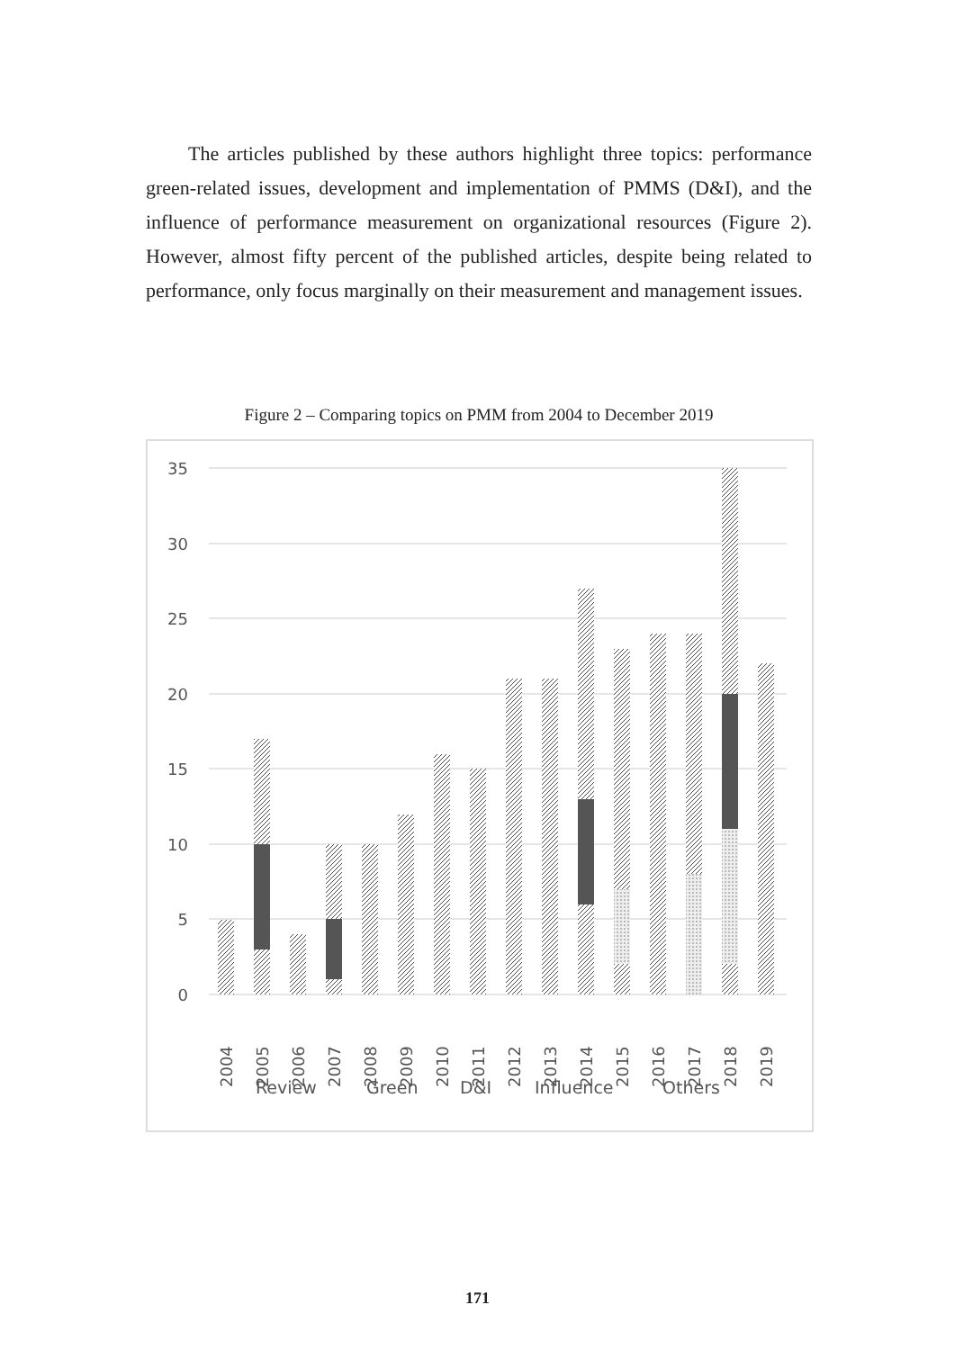The articles published by these authors highlight three topics: performance green-related issues, development and implementation of PMMS (D&I), and the influence of performance measurement on organizational resources (Figure 2). However, almost fifty percent of the published articles, despite being related to performance, only focus marginally on their measurement and management issues.
Figure 2 – Comparing topics on PMM from 2004 to December 2019
35
30
25
20
15
10
5
0
2004
2005
2006
2007
2008
2009
2010
2011
2012
2013
2014
2015
2016
2017
2018
2019
Review
Green
D&I
Influence
Others
171